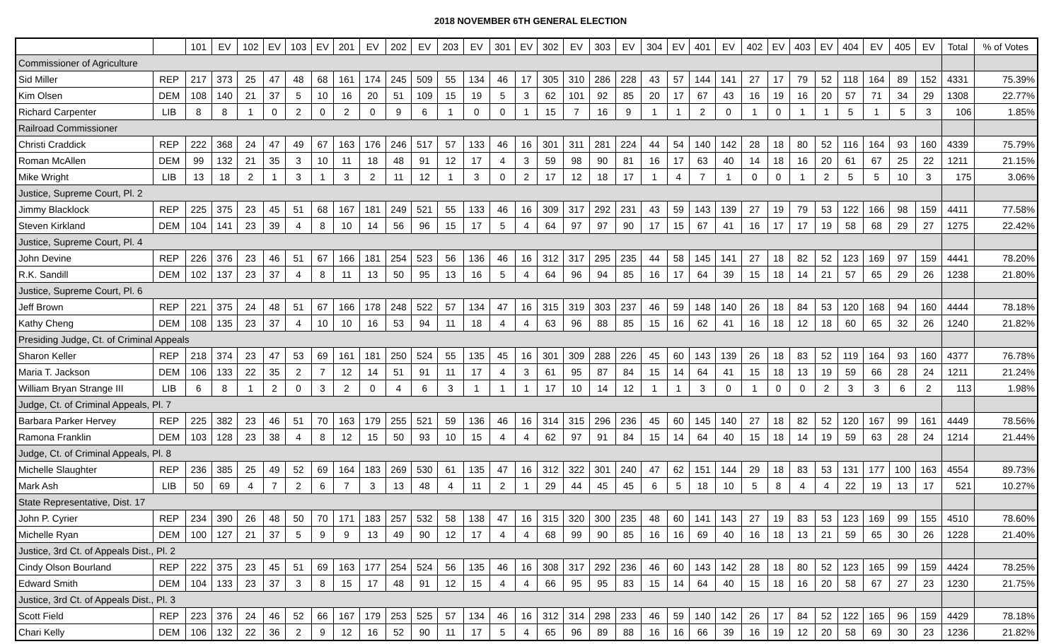2018 NOVEMBER 6TH GENERAL ELECTION
| | | 101 | EV | 102 | EV | 103 | EV | 201 | EV | 202 | EV | 203 | EV | 301 | EV | 302 | EV | 303 | EV | 304 | EV | 401 | EV | 402 | EV | 403 | EV | 404 | EV | 405 | EV | Total | % of Votes |
| --- | --- | --- | --- | --- | --- | --- | --- | --- | --- | --- | --- | --- | --- | --- | --- | --- | --- | --- | --- | --- | --- | --- | --- | --- | --- | --- | --- | --- | --- | --- | --- | --- | --- |
| Commissioner of Agriculture | | | | | | | | | | | | | | | | | | | | | | | | | | | | | | | | | |
| Sid Miller | REP | 217 | 373 | 25 | 47 | 48 | 68 | 161 | 174 | 245 | 509 | 55 | 134 | 46 | 17 | 305 | 310 | 286 | 228 | 43 | 57 | 144 | 141 | 27 | 17 | 79 | 52 | 118 | 164 | 89 | 152 | 4331 | 75.39% |
| Kim Olsen | DEM | 108 | 140 | 21 | 37 | 5 | 10 | 16 | 20 | 51 | 109 | 15 | 19 | 5 | 3 | 62 | 101 | 92 | 85 | 20 | 17 | 67 | 43 | 16 | 19 | 16 | 20 | 57 | 71 | 34 | 29 | 1308 | 22.77% |
| Richard Carpenter | LIB | 8 | 8 | 1 | 0 | 2 | 0 | 2 | 0 | 9 | 6 | 1 | 0 | 0 | 1 | 15 | 7 | 16 | 9 | 1 | 1 | 2 | 0 | 1 | 0 | 1 | 1 | 5 | 1 | 5 | 3 | 106 | 1.85% |
| Railroad Commissioner | | | | | | | | | | | | | | | | | | | | | | | | | | | | | | | | | |
| Christi Craddick | REP | 222 | 368 | 24 | 47 | 49 | 67 | 163 | 176 | 246 | 517 | 57 | 133 | 46 | 16 | 301 | 311 | 281 | 224 | 44 | 54 | 140 | 142 | 28 | 18 | 80 | 52 | 116 | 164 | 93 | 160 | 4339 | 75.79% |
| Roman McAllen | DEM | 99 | 132 | 21 | 35 | 3 | 10 | 11 | 18 | 48 | 91 | 12 | 17 | 4 | 3 | 59 | 98 | 90 | 81 | 16 | 17 | 63 | 40 | 14 | 18 | 16 | 20 | 61 | 67 | 25 | 22 | 1211 | 21.15% |
| Mike Wright | LIB | 13 | 18 | 2 | 1 | 3 | 1 | 3 | 2 | 11 | 12 | 1 | 3 | 0 | 2 | 17 | 12 | 18 | 17 | 1 | 4 | 7 | 1 | 0 | 0 | 1 | 2 | 5 | 5 | 10 | 3 | 175 | 3.06% |
| Justice, Supreme Court, Pl. 2 | | | | | | | | | | | | | | | | | | | | | | | | | | | | | | | | | |
| Jimmy Blacklock | REP | 225 | 375 | 23 | 45 | 51 | 68 | 167 | 181 | 249 | 521 | 55 | 133 | 46 | 16 | 309 | 317 | 292 | 231 | 43 | 59 | 143 | 139 | 27 | 19 | 79 | 53 | 122 | 166 | 98 | 159 | 4411 | 77.58% |
| Steven Kirkland | DEM | 104 | 141 | 23 | 39 | 4 | 8 | 10 | 14 | 56 | 96 | 15 | 17 | 5 | 4 | 64 | 97 | 97 | 90 | 17 | 15 | 67 | 41 | 16 | 17 | 17 | 19 | 58 | 68 | 29 | 27 | 1275 | 22.42% |
| Justice, Supreme Court, Pl. 4 | | | | | | | | | | | | | | | | | | | | | | | | | | | | | | | | | |
| John Devine | REP | 226 | 376 | 23 | 46 | 51 | 67 | 166 | 181 | 254 | 523 | 56 | 136 | 46 | 16 | 312 | 317 | 295 | 235 | 44 | 58 | 145 | 141 | 27 | 18 | 82 | 52 | 123 | 169 | 97 | 159 | 4441 | 78.20% |
| R.K. Sandill | DEM | 102 | 137 | 23 | 37 | 4 | 8 | 11 | 13 | 50 | 95 | 13 | 16 | 5 | 4 | 64 | 96 | 94 | 85 | 16 | 17 | 64 | 39 | 15 | 18 | 14 | 21 | 57 | 65 | 29 | 26 | 1238 | 21.80% |
| Justice, Supreme Court, Pl. 6 | | | | | | | | | | | | | | | | | | | | | | | | | | | | | | | | | |
| Jeff Brown | REP | 221 | 375 | 24 | 48 | 51 | 67 | 166 | 178 | 248 | 522 | 57 | 134 | 47 | 16 | 315 | 319 | 303 | 237 | 46 | 59 | 148 | 140 | 26 | 18 | 84 | 53 | 120 | 168 | 94 | 160 | 4444 | 78.18% |
| Kathy Cheng | DEM | 108 | 135 | 23 | 37 | 4 | 10 | 10 | 16 | 53 | 94 | 11 | 18 | 4 | 4 | 63 | 96 | 88 | 85 | 15 | 16 | 62 | 41 | 16 | 18 | 12 | 18 | 60 | 65 | 32 | 26 | 1240 | 21.82% |
| Presiding Judge, Ct. of Criminal Appeals | | | | | | | | | | | | | | | | | | | | | | | | | | | | | | | | | |
| Sharon Keller | REP | 218 | 374 | 23 | 47 | 53 | 69 | 161 | 181 | 250 | 524 | 55 | 135 | 45 | 16 | 301 | 309 | 288 | 226 | 45 | 60 | 143 | 139 | 26 | 18 | 83 | 52 | 119 | 164 | 93 | 160 | 4377 | 76.78% |
| Maria T. Jackson | DEM | 106 | 133 | 22 | 35 | 2 | 7 | 12 | 14 | 51 | 91 | 11 | 17 | 4 | 3 | 61 | 95 | 87 | 84 | 15 | 14 | 64 | 41 | 15 | 18 | 13 | 19 | 59 | 66 | 28 | 24 | 1211 | 21.24% |
| William Bryan Strange III | LIB | 6 | 8 | 1 | 2 | 0 | 3 | 2 | 0 | 4 | 6 | 3 | 1 | 1 | 1 | 17 | 10 | 14 | 12 | 1 | 1 | 3 | 0 | 1 | 0 | 0 | 2 | 3 | 3 | 6 | 2 | 113 | 1.98% |
| Judge, Ct. of Criminal Appeals, Pl. 7 | | | | | | | | | | | | | | | | | | | | | | | | | | | | | | | | | |
| Barbara Parker Hervey | REP | 225 | 382 | 23 | 46 | 51 | 70 | 163 | 179 | 255 | 521 | 59 | 136 | 46 | 16 | 314 | 315 | 296 | 236 | 45 | 60 | 145 | 140 | 27 | 18 | 82 | 52 | 120 | 167 | 99 | 161 | 4449 | 78.56% |
| Ramona Franklin | DEM | 103 | 128 | 23 | 38 | 4 | 8 | 12 | 15 | 50 | 93 | 10 | 15 | 4 | 4 | 62 | 97 | 91 | 84 | 15 | 14 | 64 | 40 | 15 | 18 | 14 | 19 | 59 | 63 | 28 | 24 | 1214 | 21.44% |
| Judge, Ct. of Criminal Appeals, Pl. 8 | | | | | | | | | | | | | | | | | | | | | | | | | | | | | | | | | |
| Michelle Slaughter | REP | 236 | 385 | 25 | 49 | 52 | 69 | 164 | 183 | 269 | 530 | 61 | 135 | 47 | 16 | 312 | 322 | 301 | 240 | 47 | 62 | 151 | 144 | 29 | 18 | 83 | 53 | 131 | 177 | 100 | 163 | 4554 | 89.73% |
| Mark Ash | LIB | 50 | 69 | 4 | 7 | 2 | 6 | 7 | 3 | 13 | 48 | 4 | 11 | 2 | 1 | 29 | 44 | 45 | 45 | 6 | 5 | 18 | 10 | 5 | 8 | 4 | 4 | 22 | 19 | 13 | 17 | 521 | 10.27% |
| State Representative, Dist. 17 | | | | | | | | | | | | | | | | | | | | | | | | | | | | | | | | | |
| John P. Cyrier | REP | 234 | 390 | 26 | 48 | 50 | 70 | 171 | 183 | 257 | 532 | 58 | 138 | 47 | 16 | 315 | 320 | 300 | 235 | 48 | 60 | 141 | 143 | 27 | 19 | 83 | 53 | 123 | 169 | 99 | 155 | 4510 | 78.60% |
| Michelle Ryan | DEM | 100 | 127 | 21 | 37 | 5 | 9 | 9 | 13 | 49 | 90 | 12 | 17 | 4 | 4 | 68 | 99 | 90 | 85 | 16 | 16 | 69 | 40 | 16 | 18 | 13 | 21 | 59 | 65 | 30 | 26 | 1228 | 21.40% |
| Justice, 3rd Ct. of Appeals Dist., Pl. 2 | | | | | | | | | | | | | | | | | | | | | | | | | | | | | | | | | |
| Cindy Olson Bourland | REP | 222 | 375 | 23 | 45 | 51 | 69 | 163 | 177 | 254 | 524 | 56 | 135 | 46 | 16 | 308 | 317 | 292 | 236 | 46 | 60 | 143 | 142 | 28 | 18 | 80 | 52 | 123 | 165 | 99 | 159 | 4424 | 78.25% |
| Edward Smith | DEM | 104 | 133 | 23 | 37 | 3 | 8 | 15 | 17 | 48 | 91 | 12 | 15 | 4 | 4 | 66 | 95 | 95 | 83 | 15 | 14 | 64 | 40 | 15 | 18 | 16 | 20 | 58 | 67 | 27 | 23 | 1230 | 21.75% |
| Justice, 3rd Ct. of Appeals Dist., Pl. 3 | | | | | | | | | | | | | | | | | | | | | | | | | | | | | | | | | |
| Scott Field | REP | 223 | 376 | 24 | 46 | 52 | 66 | 167 | 179 | 253 | 525 | 57 | 134 | 46 | 16 | 312 | 314 | 298 | 233 | 46 | 59 | 140 | 142 | 26 | 17 | 84 | 52 | 122 | 165 | 96 | 159 | 4429 | 78.18% |
| Chari Kelly | DEM | 106 | 132 | 22 | 36 | 2 | 9 | 12 | 16 | 52 | 90 | 11 | 17 | 5 | 4 | 65 | 96 | 89 | 88 | 16 | 16 | 66 | 39 | 16 | 19 | 12 | 20 | 58 | 69 | 30 | 23 | 1236 | 21.82% |